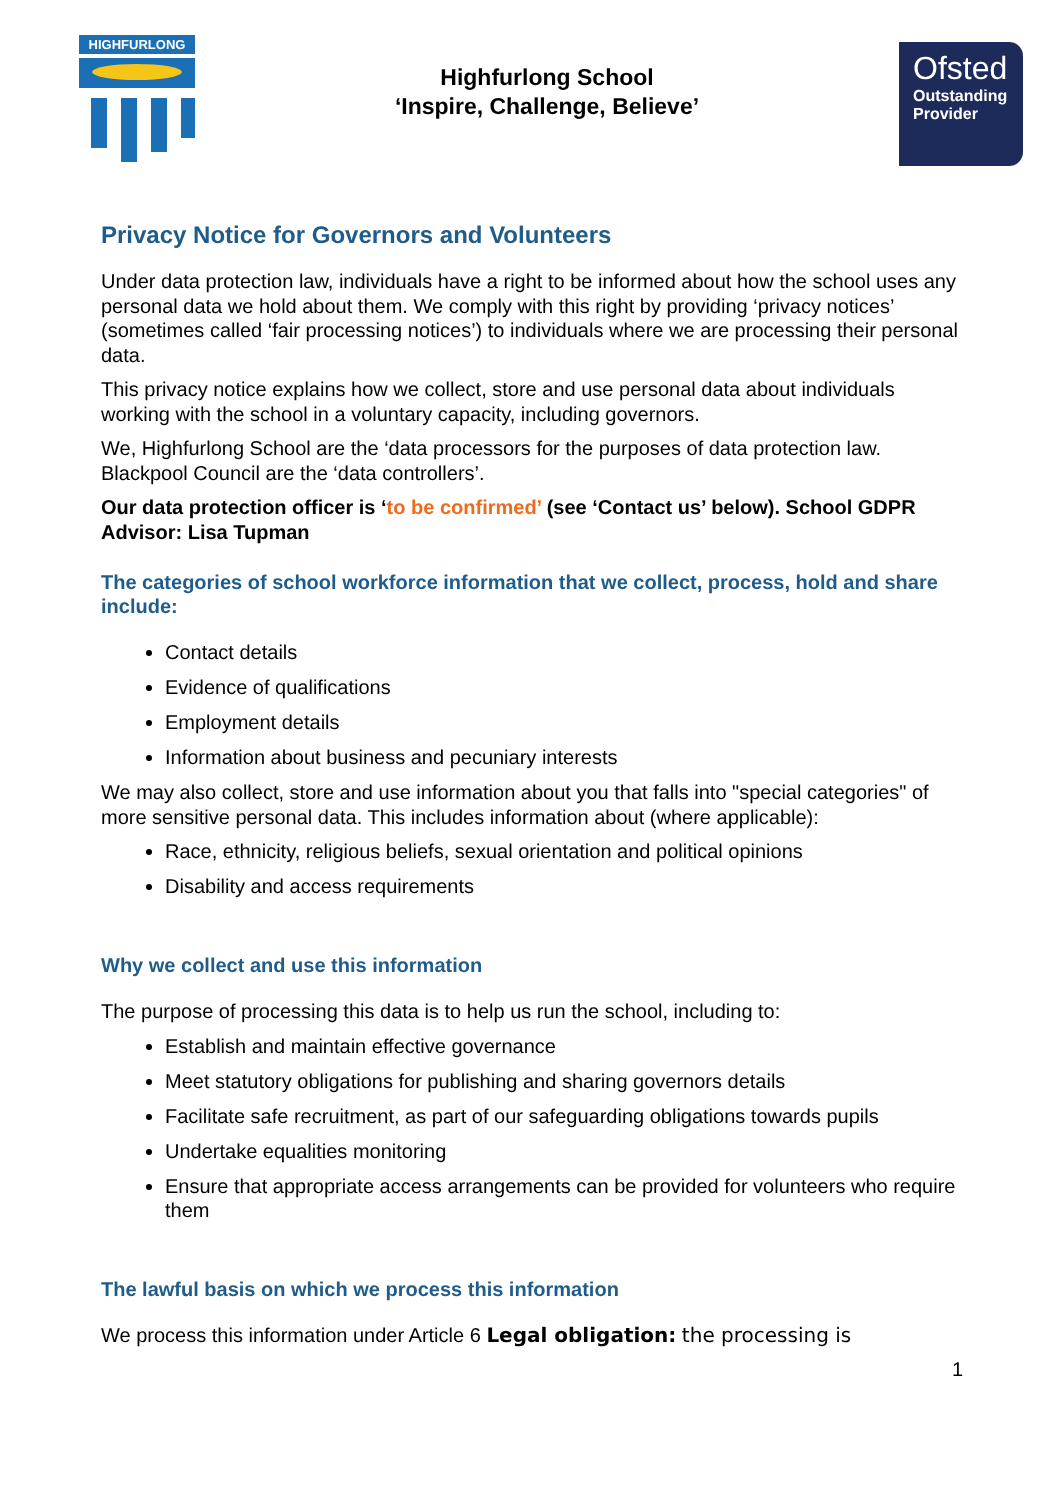HIGHFURLONG
Highfurlong School
‘Inspire, Challenge, Believe’
Ofsted
Outstanding
Provider
Privacy Notice for Governors and Volunteers
Under data protection law, individuals have a right to be informed about how the school uses any personal data we hold about them. We comply with this right by providing ‘privacy notices’ (sometimes called ‘fair processing notices’) to individuals where we are processing their personal data.
This privacy notice explains how we collect, store and use personal data about individuals working with the school in a voluntary capacity, including governors.
We, Highfurlong School are the ‘data processors for the purposes of data protection law. Blackpool Council are the ‘data controllers’.
Our data protection officer is ‘to be confirmed’ (see ‘Contact us’ below). School GDPR Advisor: Lisa Tupman
The categories of school workforce information that we collect, process, hold and share include:
Contact details
Evidence of qualifications
Employment details
Information about business and pecuniary interests
We may also collect, store and use information about you that falls into "special categories" of more sensitive personal data. This includes information about (where applicable):
Race, ethnicity, religious beliefs, sexual orientation and political opinions
Disability and access requirements
Why we collect and use this information
The purpose of processing this data is to help us run the school, including to:
Establish and maintain effective governance
Meet statutory obligations for publishing and sharing governors details
Facilitate safe recruitment, as part of our safeguarding obligations towards pupils
Undertake equalities monitoring
Ensure that appropriate access arrangements can be provided for volunteers who require them
The lawful basis on which we process this information
We process this information under Article 6 Legal obligation: the processing is
1